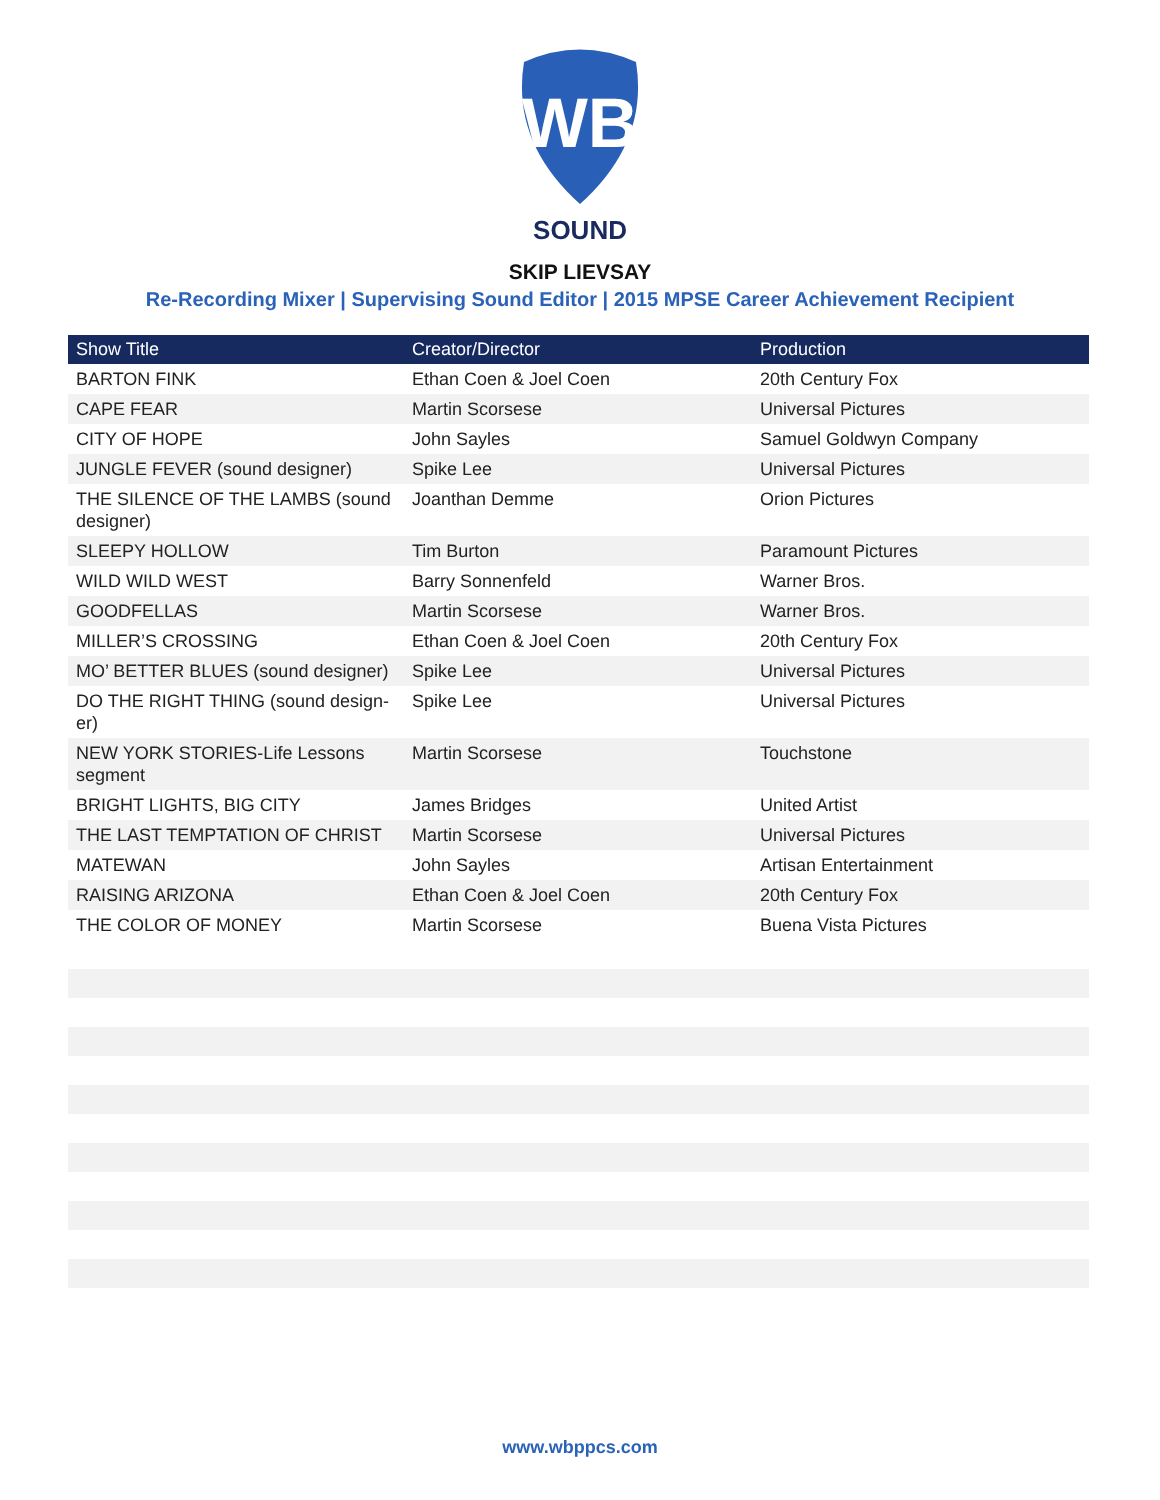WB
SOUND
SKIP LIEVSAY
Re-Recording Mixer | Supervising Sound Editor | 2015 MPSE Career Achievement Recipient
| Show Title | Creator/Director | Production |
| --- | --- | --- |
| BARTON FINK | Ethan Coen & Joel Coen | 20th Century Fox |
| CAPE FEAR | Martin Scorsese | Universal Pictures |
| CITY OF HOPE | John Sayles | Samuel Goldwyn Company |
| JUNGLE FEVER (sound designer) | Spike Lee | Universal Pictures |
| THE SILENCE OF THE LAMBS (sound designer) | Joanthan Demme | Orion Pictures |
| SLEEPY HOLLOW | Tim Burton | Paramount Pictures |
| WILD WILD WEST | Barry Sonnenfeld | Warner Bros. |
| GOODFELLAS | Martin Scorsese | Warner Bros. |
| MILLER’S CROSSING | Ethan Coen & Joel Coen | 20th Century Fox |
| MO’ BETTER BLUES (sound designer) | Spike Lee | Universal Pictures |
| DO THE RIGHT THING (sound design-er) | Spike Lee | Universal Pictures |
| NEW YORK STORIES-Life Lessons segment | Martin Scorsese | Touchstone |
| BRIGHT LIGHTS, BIG CITY | James Bridges | United Artist |
| THE LAST TEMPTATION OF CHRIST | Martin Scorsese | Universal Pictures |
| MATEWAN | John Sayles | Artisan Entertainment |
| RAISING ARIZONA | Ethan Coen & Joel Coen | 20th Century Fox |
| THE COLOR OF MONEY | Martin Scorsese | Buena Vista Pictures |
www.wbppcs.com